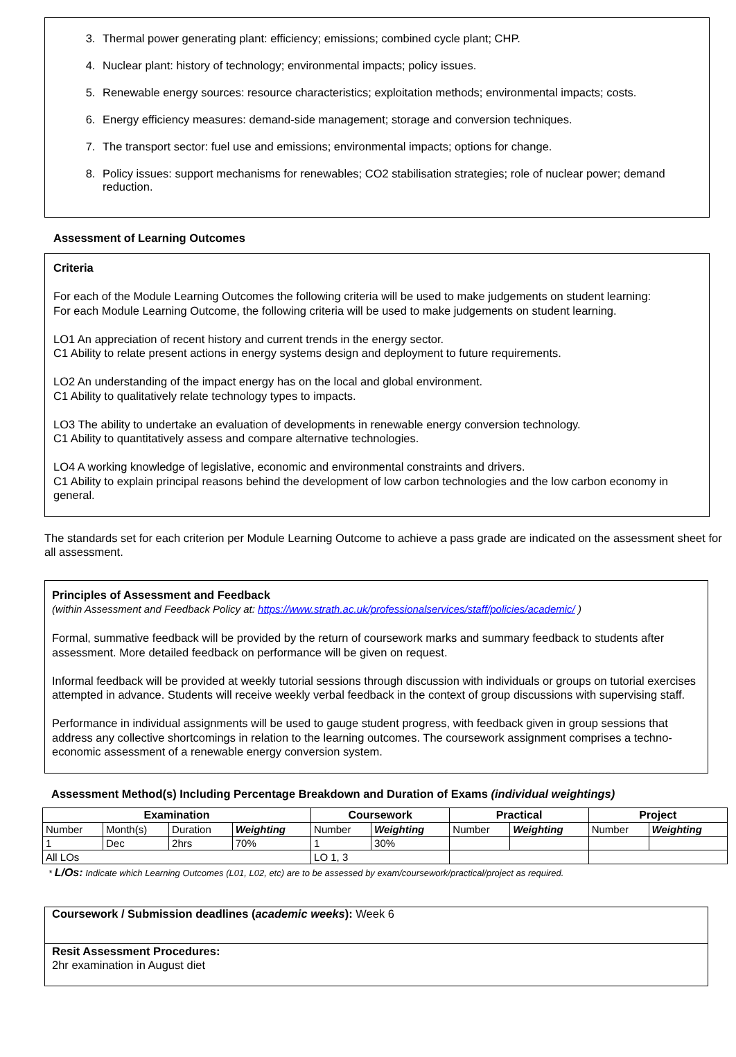3. Thermal power generating plant: efficiency; emissions; combined cycle plant; CHP.
4. Nuclear plant: history of technology; environmental impacts; policy issues.
5. Renewable energy sources: resource characteristics; exploitation methods; environmental impacts; costs.
6. Energy efficiency measures: demand-side management; storage and conversion techniques.
7. The transport sector: fuel use and emissions; environmental impacts; options for change.
8. Policy issues: support mechanisms for renewables; CO2 stabilisation strategies; role of nuclear power; demand reduction.
Assessment of Learning Outcomes
Criteria
For each of the Module Learning Outcomes the following criteria will be used to make judgements on student learning:
For each Module Learning Outcome, the following criteria will be used to make judgements on student learning.
LO1 An appreciation of recent history and current trends in the energy sector.
C1 Ability to relate present actions in energy systems design and deployment to future requirements.
LO2 An understanding of the impact energy has on the local and global environment.
C1 Ability to qualitatively relate technology types to impacts.
LO3 The ability to undertake an evaluation of developments in renewable energy conversion technology.
C1 Ability to quantitatively assess and compare alternative technologies.
LO4 A working knowledge of legislative, economic and environmental constraints and drivers.
C1 Ability to explain principal reasons behind the development of low carbon technologies and the low carbon economy in general.
The standards set for each criterion per Module Learning Outcome to achieve a pass grade are indicated on the assessment sheet for all assessment.
Principles of Assessment and Feedback
(within Assessment and Feedback Policy at: https://www.strath.ac.uk/professionalservices/staff/policies/academic/ )
Formal, summative feedback will be provided by the return of coursework marks and summary feedback to students after assessment. More detailed feedback on performance will be given on request.
Informal feedback will be provided at weekly tutorial sessions through discussion with individuals or groups on tutorial exercises attempted in advance. Students will receive weekly verbal feedback in the context of group discussions with supervising staff.
Performance in individual assignments will be used to gauge student progress, with feedback given in group sessions that address any collective shortcomings in relation to the learning outcomes. The coursework assignment comprises a techno-economic assessment of a renewable energy conversion system.
Assessment Method(s) Including Percentage Breakdown and Duration of Exams (individual weightings)
| Examination | | | | Coursework | | Practical | | Project | |
| --- | --- | --- | --- | --- | --- | --- | --- | --- | --- |
| Number | Month(s) | Duration | Weighting | Number | Weighting | Number | Weighting | Number | Weighting |
| 1 | Dec | 2hrs | 70% | 1 | 30% | | | | |
| All LOs | | | | LO 1, 3 | | | | | |
* L/Os: Indicate which Learning Outcomes (L01, L02, etc) are to be assessed by exam/coursework/practical/project as required.
Coursework / Submission deadlines (academic weeks): Week 6
Resit Assessment Procedures:
2hr examination in August diet